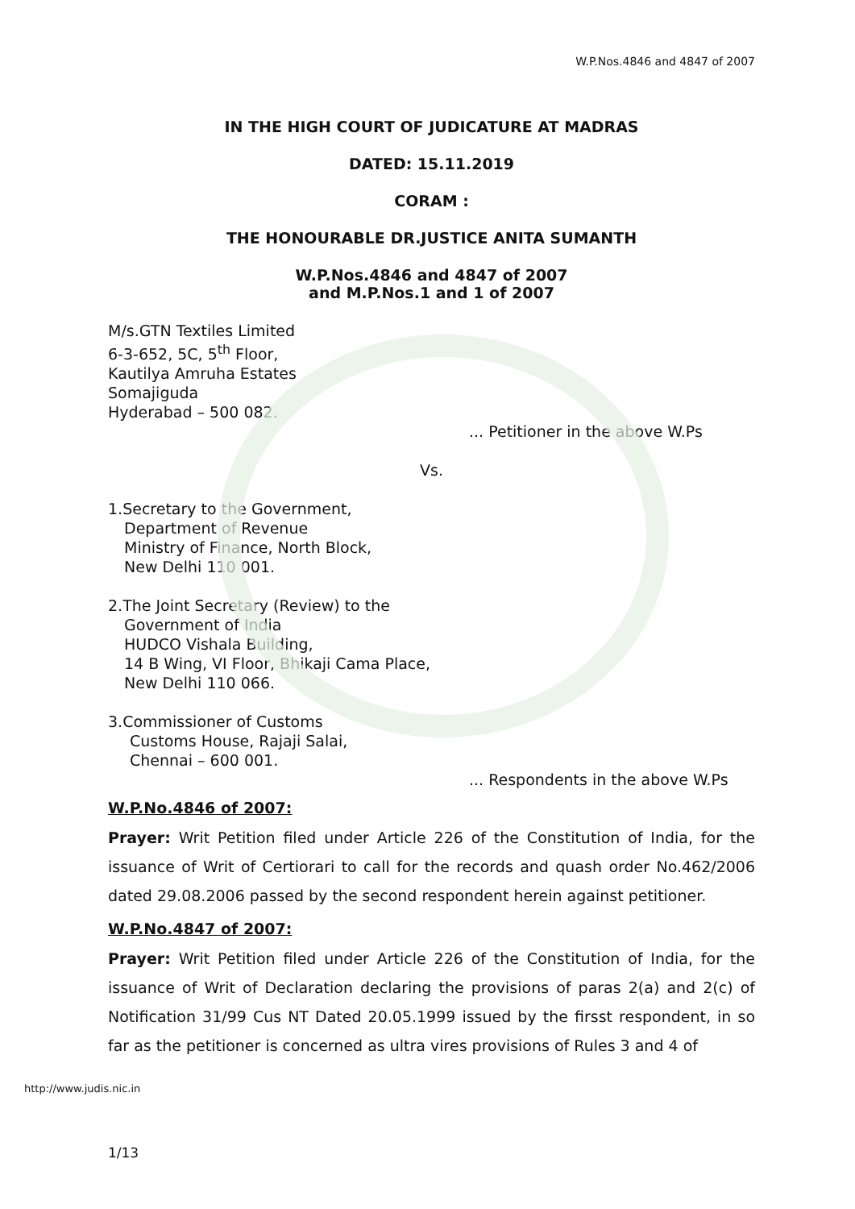W.P.Nos.4846 and 4847 of 2007
IN THE HIGH COURT OF JUDICATURE AT MADRAS
DATED: 15.11.2019
CORAM :
THE HONOURABLE DR.JUSTICE ANITA SUMANTH
W.P.Nos.4846 and 4847 of 2007
and M.P.Nos.1 and 1 of 2007
M/s.GTN Textiles Limited
6-3-652, 5C, 5<sup>th</sup> Floor,
Kautilya Amruha Estates
Somajiguda
Hyderabad – 500 082.
... Petitioner in the above W.Ps
Vs.
1.Secretary to the Government,
Department of Revenue
Ministry of Finance, North Block,
New Delhi 110 001.
2.The Joint Secretary (Review) to the
Government of India
HUDCO Vishala Building,
14 B Wing, VI Floor, Bhikaji Cama Place,
New Delhi 110 066.
3.Commissioner of Customs
Customs House, Rajaji Salai,
Chennai – 600 001.
... Respondents in the above W.Ps
W.P.No.4846 of 2007:
Prayer: Writ Petition filed under Article 226 of the Constitution of India, for the issuance of Writ of Certiorari to call for the records and quash order No.462/2006 dated 29.08.2006 passed by the second respondent herein against petitioner.
W.P.No.4847 of 2007:
Prayer: Writ Petition filed under Article 226 of the Constitution of India, for the issuance of Writ of Declaration declaring the provisions of paras 2(a) and 2(c) of Notification 31/99 Cus NT Dated 20.05.1999 issued by the firsst respondent, in so far as the petitioner is concerned as ultra vires provisions of Rules 3 and 4 of
http://www.judis.nic.in
1/13